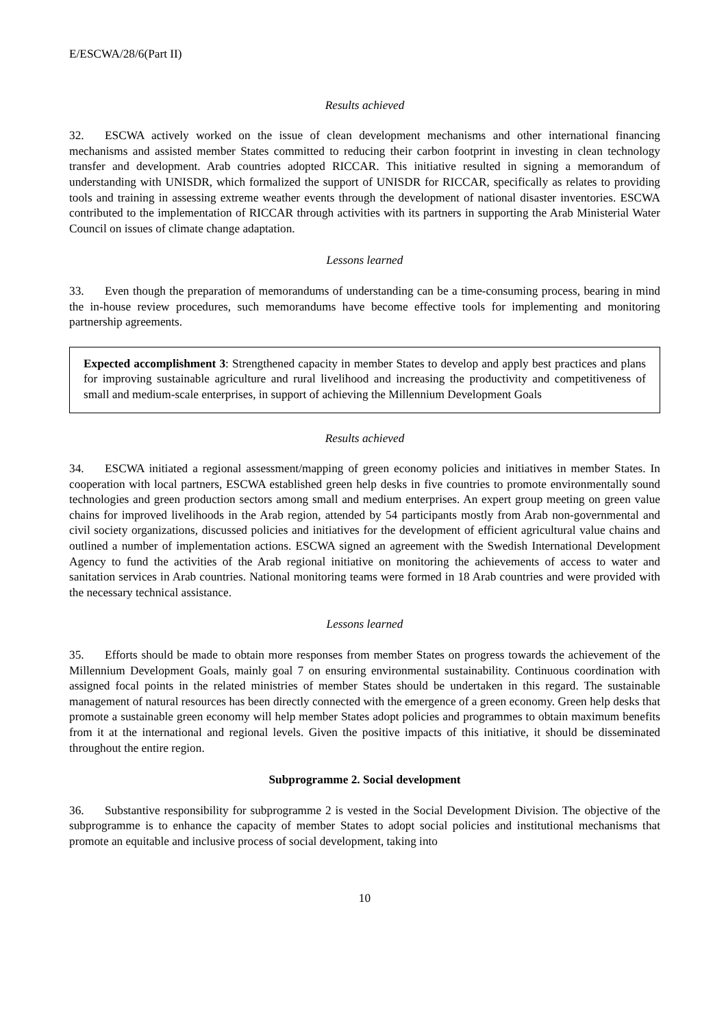E/ESCWA/28/6(Part II)
Results achieved
32. ESCWA actively worked on the issue of clean development mechanisms and other international financing mechanisms and assisted member States committed to reducing their carbon footprint in investing in clean technology transfer and development. Arab countries adopted RICCAR. This initiative resulted in signing a memorandum of understanding with UNISDR, which formalized the support of UNISDR for RICCAR, specifically as relates to providing tools and training in assessing extreme weather events through the development of national disaster inventories. ESCWA contributed to the implementation of RICCAR through activities with its partners in supporting the Arab Ministerial Water Council on issues of climate change adaptation.
Lessons learned
33. Even though the preparation of memorandums of understanding can be a time-consuming process, bearing in mind the in-house review procedures, such memorandums have become effective tools for implementing and monitoring partnership agreements.
Expected accomplishment 3: Strengthened capacity in member States to develop and apply best practices and plans for improving sustainable agriculture and rural livelihood and increasing the productivity and competitiveness of small and medium-scale enterprises, in support of achieving the Millennium Development Goals
Results achieved
34. ESCWA initiated a regional assessment/mapping of green economy policies and initiatives in member States. In cooperation with local partners, ESCWA established green help desks in five countries to promote environmentally sound technologies and green production sectors among small and medium enterprises. An expert group meeting on green value chains for improved livelihoods in the Arab region, attended by 54 participants mostly from Arab non-governmental and civil society organizations, discussed policies and initiatives for the development of efficient agricultural value chains and outlined a number of implementation actions. ESCWA signed an agreement with the Swedish International Development Agency to fund the activities of the Arab regional initiative on monitoring the achievements of access to water and sanitation services in Arab countries. National monitoring teams were formed in 18 Arab countries and were provided with the necessary technical assistance.
Lessons learned
35. Efforts should be made to obtain more responses from member States on progress towards the achievement of the Millennium Development Goals, mainly goal 7 on ensuring environmental sustainability. Continuous coordination with assigned focal points in the related ministries of member States should be undertaken in this regard. The sustainable management of natural resources has been directly connected with the emergence of a green economy. Green help desks that promote a sustainable green economy will help member States adopt policies and programmes to obtain maximum benefits from it at the international and regional levels. Given the positive impacts of this initiative, it should be disseminated throughout the entire region.
Subprogramme 2. Social development
36. Substantive responsibility for subprogramme 2 is vested in the Social Development Division. The objective of the subprogramme is to enhance the capacity of member States to adopt social policies and institutional mechanisms that promote an equitable and inclusive process of social development, taking into
10